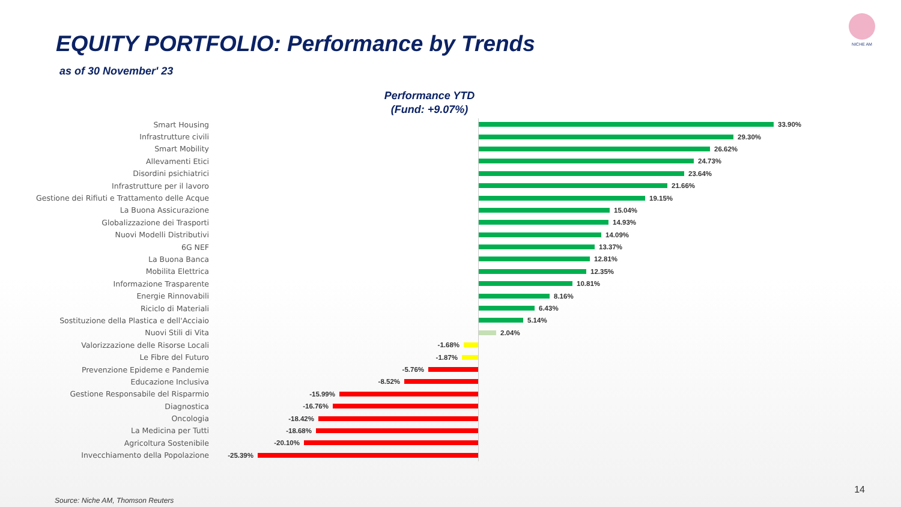EQUITY PORTFOLIO: Performance by Trends
as of 30 November' 23
Performance YTD
(Fund: +9.07%)
NICHE AM
Smart Housing 33.90%
Infrastrutture civili 29.30%
Smart Mobility 26.62%
Allevamenti Etici 24.73%
Disordini psichiatrici 23.64%
Infrastrutture per il lavoro 21.66%
Gestione dei Rifiuti e Trattamento delle Acque 19.15%
La Buona Assicurazione 15.04%
Globalizzazione dei Trasporti 14.93%
Nuovi Modelli Distributivi 14.09%
6G NEF 13.37%
La Buona Banca 12.81%
Mobilita Elettrica 12.35%
Informazione Trasparente 10.81%
Energie Rinnovabili 8.16%
Riciclo di Materiali 6.43%
Sostituzione della Plastica e dell'Acciaio 5.14%
Nuovi Stili di Vita 2.04%
Valorizzazione delle Risorse Locali
-1.68%
Le Fibre del Futuro
-1.87%
Prevenzione Epideme e Pandemie
-5.76%
Educazione Inclusiva
-8.52%
Gestione Responsabile del Risparmio
-15.99%
Diagnostica
-16.76%
Oncologia
-18.42%
La Medicina per Tutti
-18.68%
Agricoltura Sostenibile
-20.10%
Invecchiamento della Popolazione
-25.39%
14
Source: Niche AM, Thomson Reuters